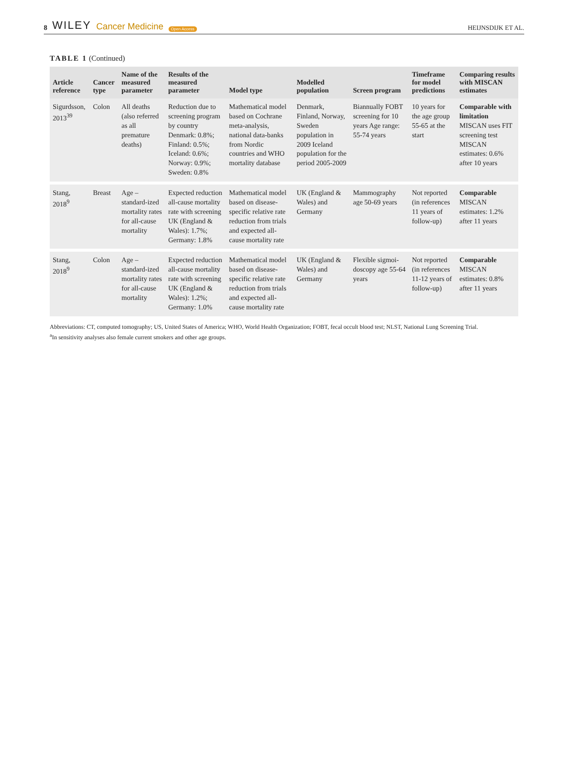8 WILEY Cancer Medicine Open Access
HEIJNSDIJK ET AL.
TABLE 1 (Continued)
| Article reference | Cancer type | Name of the measured parameter | Results of the measured parameter | Model type | Modelled population | Screen program | Timeframe for model predictions | Comparing results with MISCAN estimates |
| --- | --- | --- | --- | --- | --- | --- | --- | --- |
| Sigurdsson, 2013<sup>39</sup> | Colon | All deaths (also referred as all premature deaths) | Reduction due to screening program by country Denmark: 0.8%; Finland: 0.5%; Iceland: 0.6%; Norway: 0.9%; Sweden: 0.8% | Mathematical model based on Cochrane meta-analysis, national data-banks from Nordic countries and WHO mortality database | Denmark, Finland, Norway, Sweden population in 2009 Iceland population for the period 2005-2009 | Biannually FOBT screening for 10 years Age range: 55-74 years | 10 years for the age group 55-65 at the start | Comparable with limitation MISCAN uses FIT screening test MISCAN estimates: 0.6% after 10 years |
| Stang, 2018<sup>9</sup> | Breast | Age –standard-ized mortality rates for all-cause mortality | Expected reduction all-cause mortality rate with screening UK (England & Wales): 1.7%; Germany: 1.8% | Mathematical model based on disease-specific relative rate reduction from trials and expected all-cause mortality rate | UK (England & Wales) and Germany | Mammography age 50-69 years | Not reported (in references 11 years of follow-up) | Comparable MISCAN estimates: 1.2% after 11 years |
| Stang, 2018<sup>9</sup> | Colon | Age –standard-ized mortality rates for all-cause mortality | Expected reduction all-cause mortality rate with screening UK (England & Wales): 1.2%; Germany: 1.0% | Mathematical model based on disease-specific relative rate reduction from trials and expected all-cause mortality rate | UK (England & Wales) and Germany | Flexible sigmoi-doscopy age 55-64 years | Not reported (in references 11-12 years of follow-up) | Comparable MISCAN estimates: 0.8% after 11 years |
Abbreviations: CT, computed tomography; US, United States of America; WHO, World Health Organization; FOBT, fecal occult blood test; NLST, National Lung Screening Trial.
<sup>a</sup> In sensitivity analyses also female current smokers and other age groups.